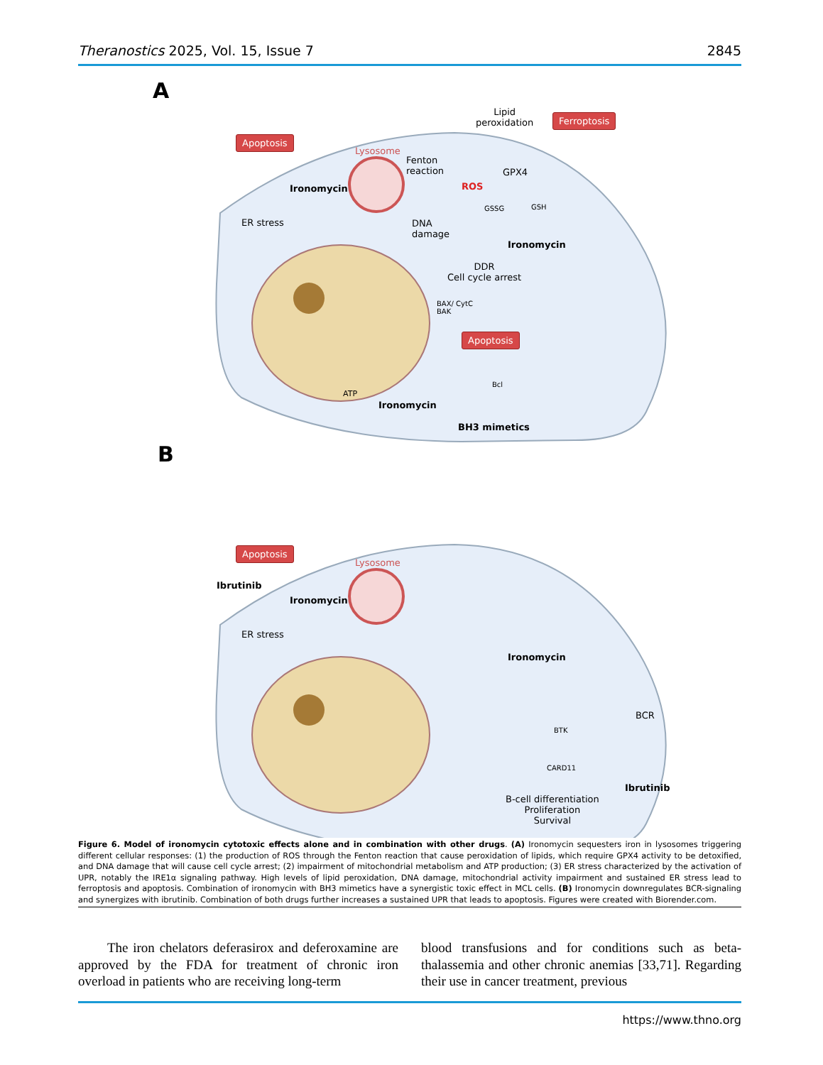Theranostics 2025, Vol. 15, Issue 7 2845
A
Lipid
peroxidation
Ferroptosis
Apoptosis
Lysosome
Fenton
reaction
Ironomycin ROS
GPX4
GSSG GSH
ER stress
DNA
damage
Ironomycin
DDR
Cell cycle arrest
BAX/ CytC
BAK
Apoptosis
Bcl
ATP
Ironomycin
BH3 mimetics
B
Apoptosis
Lysosome
Ibrutinib
Ironomycin
ER stress
Ironomycin
BCR
BTK
CARD11
Ibrutinib
B-cell differentiation
Proliferation
Survival
Figure 6. Model of ironomycin cytotoxic effects alone and in combination with other drugs. (A) Ironomycin sequesters iron in lysosomes triggering different cellular responses: (1) the production of ROS through the Fenton reaction that cause peroxidation of lipids, which require GPX4 activity to be detoxified, and DNA damage that will cause cell cycle arrest; (2) impairment of mitochondrial metabolism and ATP production; (3) ER stress characterized by the activation of UPR, notably the IRE1α signaling pathway. High levels of lipid peroxidation, DNA damage, mitochondrial activity impairment and sustained ER stress lead to ferroptosis and apoptosis. Combination of ironomycin with BH3 mimetics have a synergistic toxic effect in MCL cells. (B) Ironomycin downregulates BCR-signaling and synergizes with ibrutinib. Combination of both drugs further increases a sustained UPR that leads to apoptosis. Figures were created with Biorender.com.
The iron chelators deferasirox and deferoxamine are approved by the FDA for treatment of chronic iron overload in patients who are receiving long-term
blood transfusions and for conditions such as beta-thalassemia and other chronic anemias [33,71]. Regarding their use in cancer treatment, previous
https://www.thno.org